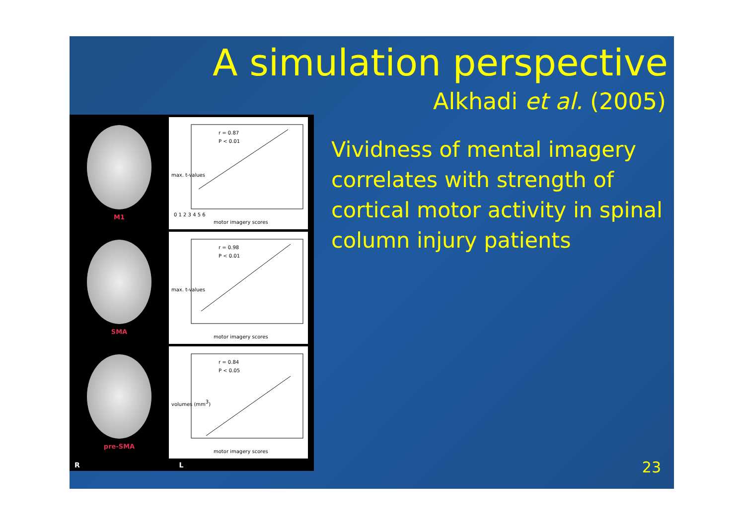A simulation perspective
Alkhadi et al. (2005)
M1
r = 0.87
P < 0.01
0 1 2 3 4 5 6
motor imagery scores
max. t-values
SMA
r = 0.98
P < 0.01
motor imagery scores
max. t-values
pre-SMA
r = 0.84
P < 0.05
motor imagery scores
volumes (mm3)
R L
Vividness of mental imagery correlates with strength of cortical motor activity in spinal column injury patients
23